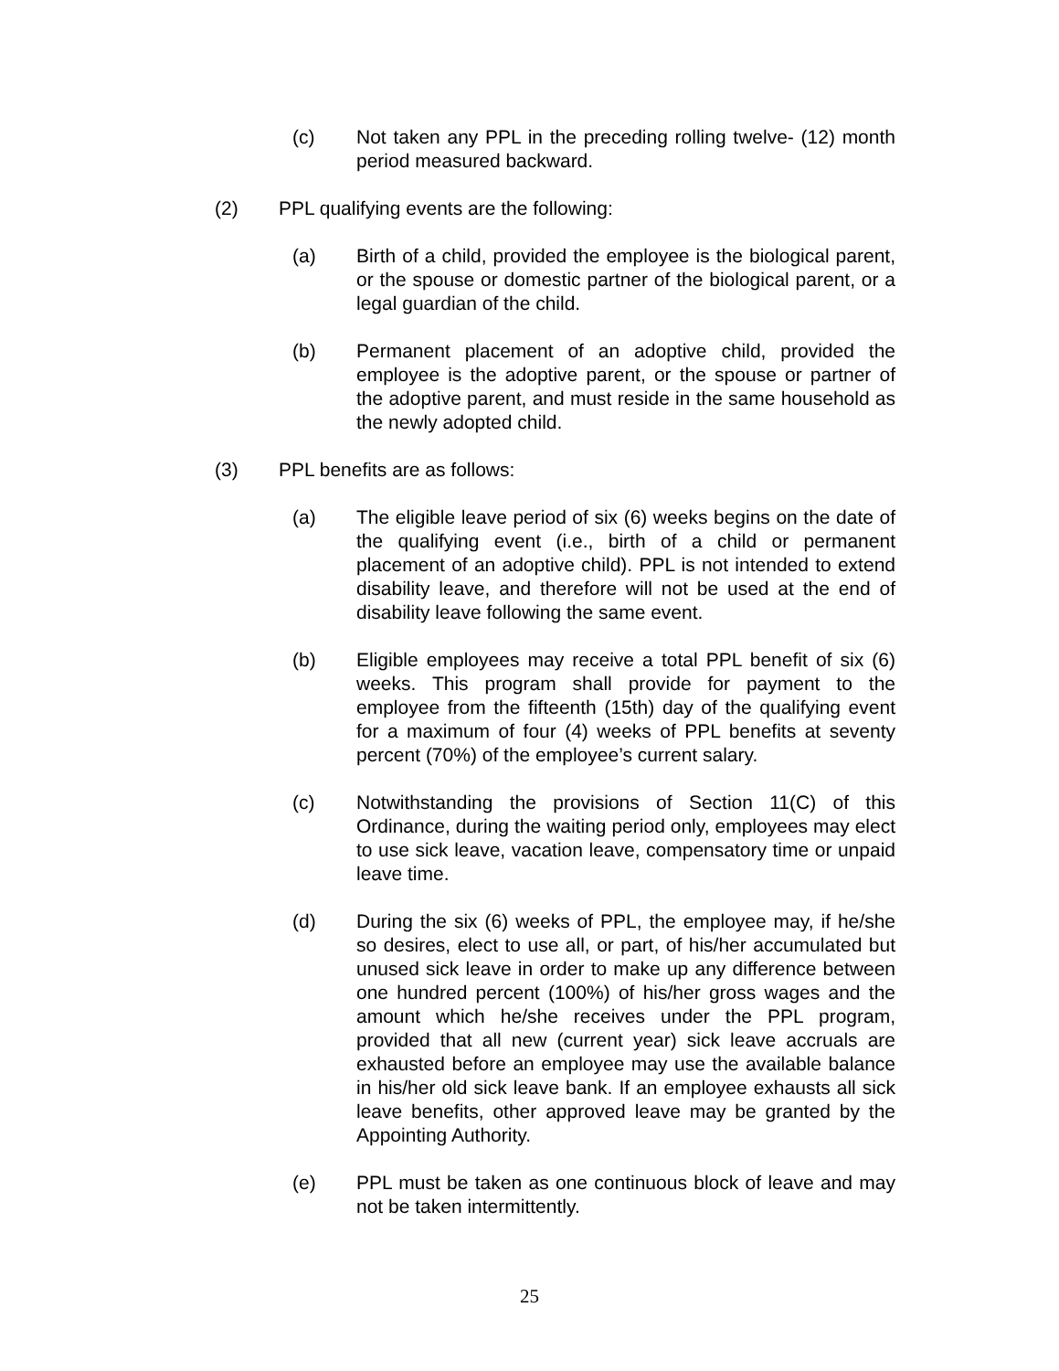(c) Not taken any PPL in the preceding rolling twelve- (12) month period measured backward.
(2) PPL qualifying events are the following:
(a) Birth of a child, provided the employee is the biological parent, or the spouse or domestic partner of the biological parent, or a legal guardian of the child.
(b) Permanent placement of an adoptive child, provided the employee is the adoptive parent, or the spouse or partner of the adoptive parent, and must reside in the same household as the newly adopted child.
(3) PPL benefits are as follows:
(a) The eligible leave period of six (6) weeks begins on the date of the qualifying event (i.e., birth of a child or permanent placement of an adoptive child). PPL is not intended to extend disability leave, and therefore will not be used at the end of disability leave following the same event.
(b) Eligible employees may receive a total PPL benefit of six (6) weeks. This program shall provide for payment to the employee from the fifteenth (15th) day of the qualifying event for a maximum of four (4) weeks of PPL benefits at seventy percent (70%) of the employee’s current salary.
(c) Notwithstanding the provisions of Section 11(C) of this Ordinance, during the waiting period only, employees may elect to use sick leave, vacation leave, compensatory time or unpaid leave time.
(d) During the six (6) weeks of PPL, the employee may, if he/she so desires, elect to use all, or part, of his/her accumulated but unused sick leave in order to make up any difference between one hundred percent (100%) of his/her gross wages and the amount which he/she receives under the PPL program, provided that all new (current year) sick leave accruals are exhausted before an employee may use the available balance in his/her old sick leave bank. If an employee exhausts all sick leave benefits, other approved leave may be granted by the Appointing Authority.
(e) PPL must be taken as one continuous block of leave and may not be taken intermittently.
25